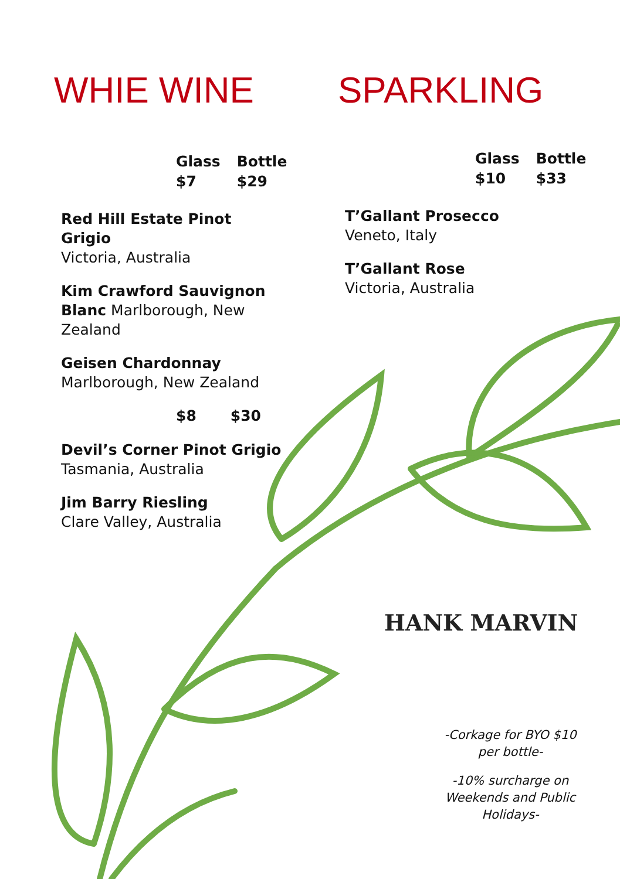WHIE WINE
Glass
$7
Bottle
$29
Red Hill Estate Pinot Grigio
Victoria, Australia
Kim Crawford Sauvignon Blanc Marlborough, New Zealand
Geisen Chardonnay
Marlborough, New Zealand
$8 $30
Devil’s Corner Pinot Grigio
Tasmania, Australia
Jim Barry Riesling
Clare Valley, Australia
SPARKLING
Glass
$10
Bottle
$33
T’Gallant Prosecco
Veneto, Italy
T’Gallant Rose
Victoria, Australia
HANK MARVIN
-Corkage for BYO $10 per bottle-
-10% surcharge on Weekends and Public Holidays-